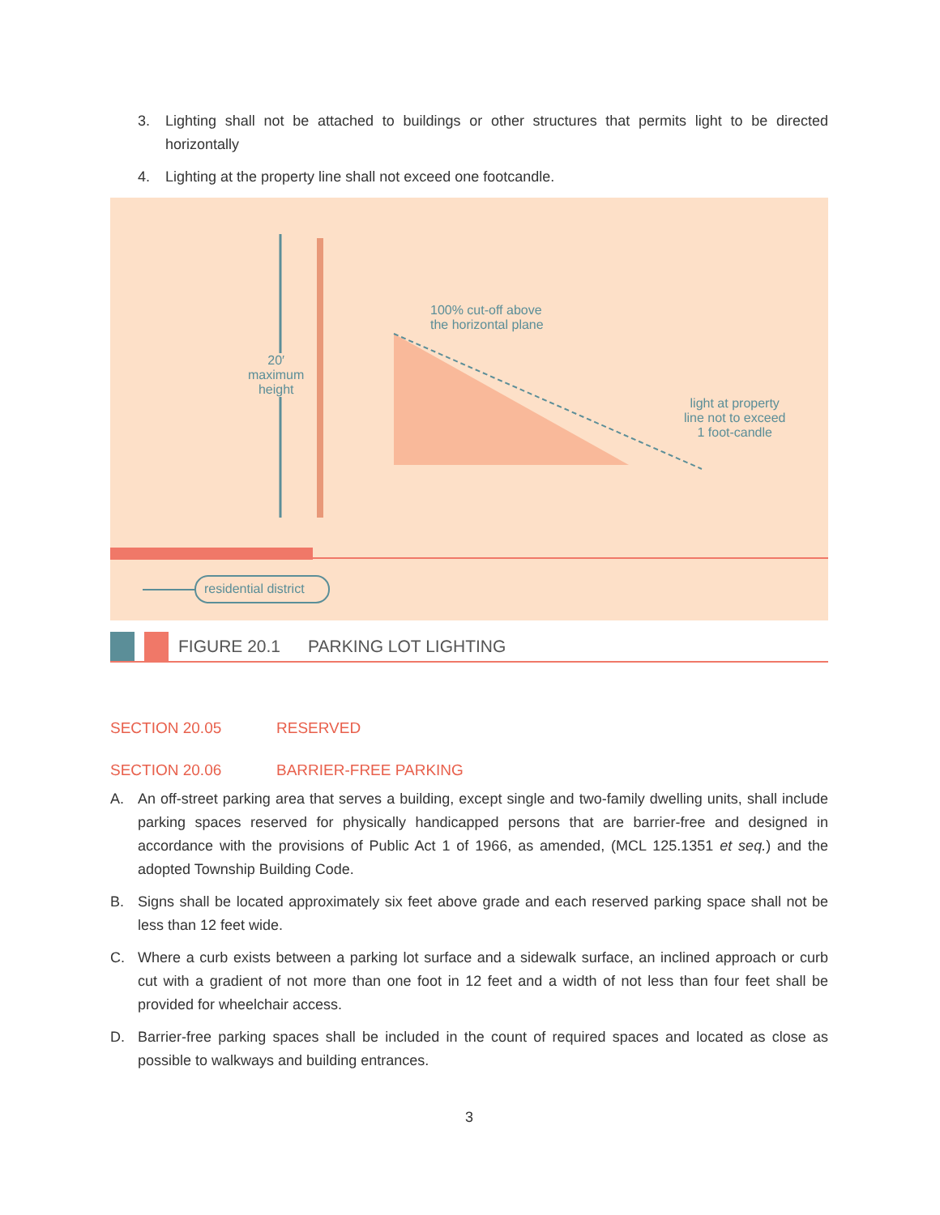3. Lighting shall not be attached to buildings or other structures that permits light to be directed horizontally
4. Lighting at the property line shall not exceed one footcandle.
20′
maximum
height
100% cut-off above
the horizontal plane
light at property
line not to exceed
1 foot-candle
residential district
FIGURE 20.1 PARKING LOT LIGHTING
SECTION 20.05 RESERVED
SECTION 20.06 BARRIER-FREE PARKING
A. An off-street parking area that serves a building, except single and two-family dwelling units, shall include parking spaces reserved for physically handicapped persons that are barrier-free and designed in accordance with the provisions of Public Act 1 of 1966, as amended, (MCL 125.1351 et seq.) and the adopted Township Building Code.
B. Signs shall be located approximately six feet above grade and each reserved parking space shall not be less than 12 feet wide.
C. Where a curb exists between a parking lot surface and a sidewalk surface, an inclined approach or curb cut with a gradient of not more than one foot in 12 feet and a width of not less than four feet shall be provided for wheelchair access.
D. Barrier-free parking spaces shall be included in the count of required spaces and located as close as possible to walkways and building entrances.
3